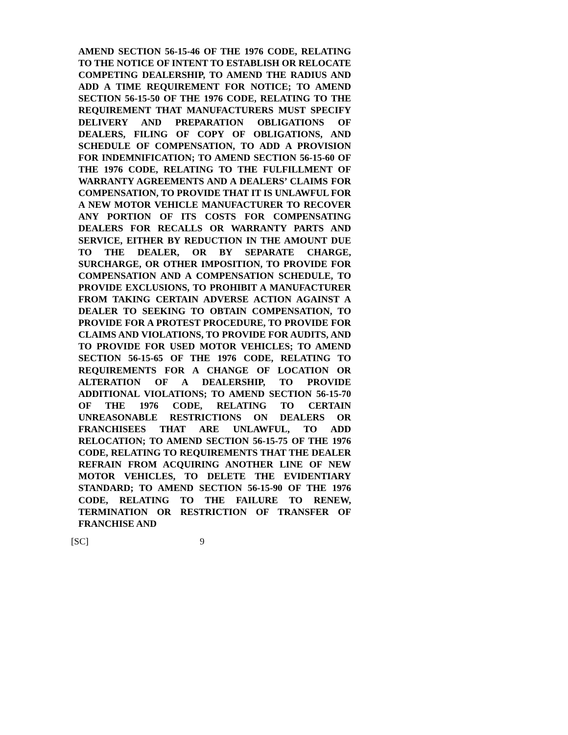AMEND SECTION 56-15-46 OF THE 1976 CODE, RELATING TO THE NOTICE OF INTENT TO ESTABLISH OR RELOCATE COMPETING DEALERSHIP, TO AMEND THE RADIUS AND ADD A TIME REQUIREMENT FOR NOTICE; TO AMEND SECTION 56-15-50 OF THE 1976 CODE, RELATING TO THE REQUIREMENT THAT MANUFACTURERS MUST SPECIFY DELIVERY AND PREPARATION OBLIGATIONS OF DEALERS, FILING OF COPY OF OBLIGATIONS, AND SCHEDULE OF COMPENSATION, TO ADD A PROVISION FOR INDEMNIFICATION; TO AMEND SECTION 56-15-60 OF THE 1976 CODE, RELATING TO THE FULFILLMENT OF WARRANTY AGREEMENTS AND A DEALERS’ CLAIMS FOR COMPENSATION, TO PROVIDE THAT IT IS UNLAWFUL FOR A NEW MOTOR VEHICLE MANUFACTURER TO RECOVER ANY PORTION OF ITS COSTS FOR COMPENSATING DEALERS FOR RECALLS OR WARRANTY PARTS AND SERVICE, EITHER BY REDUCTION IN THE AMOUNT DUE TO THE DEALER, OR BY SEPARATE CHARGE, SURCHARGE, OR OTHER IMPOSITION, TO PROVIDE FOR COMPENSATION AND A COMPENSATION SCHEDULE, TO PROVIDE EXCLUSIONS, TO PROHIBIT A MANUFACTURER FROM TAKING CERTAIN ADVERSE ACTION AGAINST A DEALER TO SEEKING TO OBTAIN COMPENSATION, TO PROVIDE FOR A PROTEST PROCEDURE, TO PROVIDE FOR CLAIMS AND VIOLATIONS, TO PROVIDE FOR AUDITS, AND TO PROVIDE FOR USED MOTOR VEHICLES; TO AMEND SECTION 56-15-65 OF THE 1976 CODE, RELATING TO REQUIREMENTS FOR A CHANGE OF LOCATION OR ALTERATION OF A DEALERSHIP, TO PROVIDE ADDITIONAL VIOLATIONS; TO AMEND SECTION 56-15-70 OF THE 1976 CODE, RELATING TO CERTAIN UNREASONABLE RESTRICTIONS ON DEALERS OR FRANCHISEES THAT ARE UNLAWFUL, TO ADD RELOCATION; TO AMEND SECTION 56-15-75 OF THE 1976 CODE, RELATING TO REQUIREMENTS THAT THE DEALER REFRAIN FROM ACQUIRING ANOTHER LINE OF NEW MOTOR VEHICLES, TO DELETE THE EVIDENTIARY STANDARD; TO AMEND SECTION 56-15-90 OF THE 1976 CODE, RELATING TO THE FAILURE TO RENEW, TERMINATION OR RESTRICTION OF TRANSFER OF FRANCHISE AND
[SC] 9